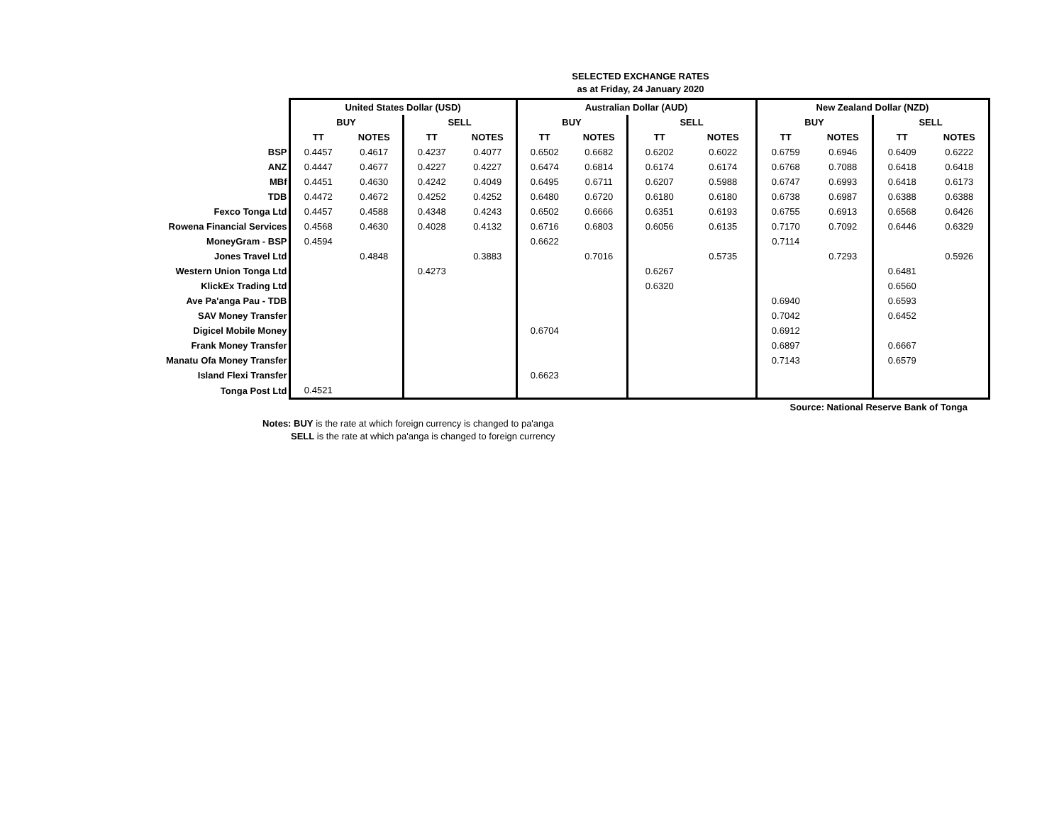SELECTED EXCHANGE RATES
as at Friday, 24 January 2020
| | United States Dollar (USD) | | | | Australian Dollar (AUD) | | | | New Zealand Dollar (NZD) | | | |
| | BUY | | SELL | | BUY | | SELL | | BUY | | SELL | |
| | TT | NOTES | TT | NOTES | TT | NOTES | TT | NOTES | TT | NOTES | TT | NOTES |
| BSP | 0.4457 | 0.4617 | 0.4237 | 0.4077 | 0.6502 | 0.6682 | 0.6202 | 0.6022 | 0.6759 | 0.6946 | 0.6409 | 0.6222 |
| ANZ | 0.4447 | 0.4677 | 0.4227 | 0.4227 | 0.6474 | 0.6814 | 0.6174 | 0.6174 | 0.6768 | 0.7088 | 0.6418 | 0.6418 |
| MBf | 0.4451 | 0.4630 | 0.4242 | 0.4049 | 0.6495 | 0.6711 | 0.6207 | 0.5988 | 0.6747 | 0.6993 | 0.6418 | 0.6173 |
| TDB | 0.4472 | 0.4672 | 0.4252 | 0.4252 | 0.6480 | 0.6720 | 0.6180 | 0.6180 | 0.6738 | 0.6987 | 0.6388 | 0.6388 |
| Fexco Tonga Ltd | 0.4457 | 0.4588 | 0.4348 | 0.4243 | 0.6502 | 0.6666 | 0.6351 | 0.6193 | 0.6755 | 0.6913 | 0.6568 | 0.6426 |
| Rowena Financial Services | 0.4568 | 0.4630 | 0.4028 | 0.4132 | 0.6716 | 0.6803 | 0.6056 | 0.6135 | 0.7170 | 0.7092 | 0.6446 | 0.6329 |
| MoneyGram - BSP | 0.4594 | | | | 0.6622 | | | | 0.7114 | | | |
| Jones Travel Ltd | | 0.4848 | | 0.3883 | | 0.7016 | | 0.5735 | | 0.7293 | | 0.5926 |
| Western Union Tonga Ltd | | | 0.4273 | | | | 0.6267 | | | | 0.6481 | |
| KlickEx Trading Ltd | | | | | | | 0.6320 | | | | 0.6560 | |
| Ave Pa'anga Pau - TDB | | | | | | | | | 0.6940 | | 0.6593 | |
| SAV Money Transfer | | | | | | | | | 0.7042 | | 0.6452 | |
| Digicel Mobile Money | | | | | 0.6704 | | | | 0.6912 | | | |
| Frank Money Transfer | | | | | | | | | 0.6897 | | 0.6667 | |
| Manatu Ofa Money Transfer | | | | | | | | | 0.7143 | | 0.6579 | |
| Island Flexi Transfer | | | | | 0.6623 | | | | | | | |
| Tonga Post Ltd | 0.4521 | | | | | | | | | | | |
| Source: National Reserve Bank of Tonga | | | | | | | | | | | | |
Notes: BUY is the rate at which foreign currency is changed to pa'anga
SELL is the rate at which pa'anga is changed to foreign currency